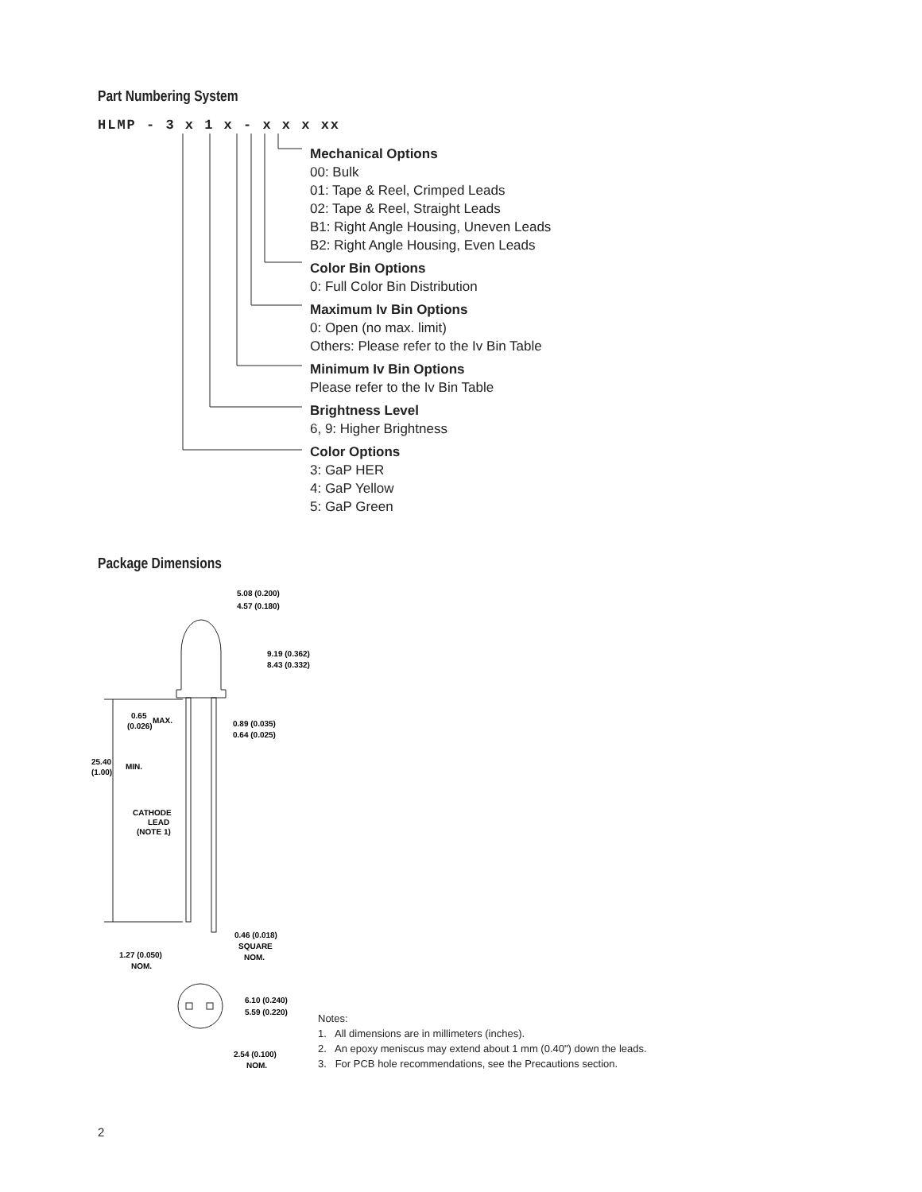Part Numbering System
HLMP - 3 x 1 x - x x x xx
Mechanical Options
00: Bulk
01: Tape & Reel, Crimped Leads
02: Tape & Reel, Straight Leads
B1: Right Angle Housing, Uneven Leads
B2: Right Angle Housing, Even Leads
Color Bin Options
0: Full Color Bin Distribution
Maximum Iv Bin Options
0: Open (no max. limit)
Others: Please refer to the Iv Bin Table
Minimum Iv Bin Options
Please refer to the Iv Bin Table
Brightness Level
6, 9: Higher Brightness
Color Options
3: GaP HER
4: GaP Yellow
5: GaP Green
Package Dimensions
5.08 (0.200)
4.57 (0.180)
9.19 (0.362)
8.43 (0.332)
0.65
MAX.
(0.026)
0.89 (0.035)
0.64 (0.025)
25.40
MIN.
(1.00)
CATHODE
LEAD
(NOTE 1)
0.46 (0.018)
SQUARE
NOM.
1.27 (0.050)
NOM.
6.10 (0.240)
5.59 (0.220)
2.54 (0.100)
NOM.
Notes:
1. All dimensions are in millimeters (inches).
2. An epoxy meniscus may extend about 1 mm (0.40") down the leads.
3. For PCB hole recommendations, see the Precautions section.
2